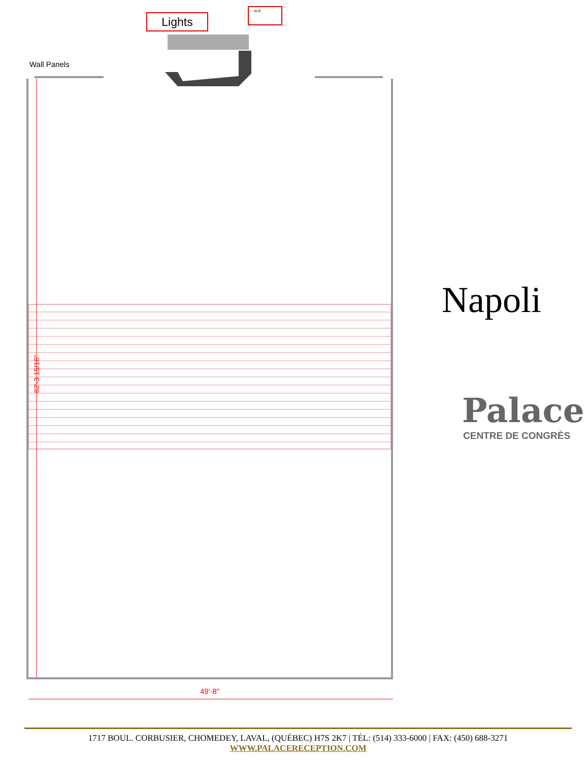Lights
XLR
Wall Panels
82'-3 15/16"
49'-8"
Napoli
Palace
CENTRE DE CONGRÈS
1717 BOUL. CORBUSIER, CHOMEDEY, LAVAL, (QUÉBEC) H7S 2K7 | TÉL: (514) 333-6000 | FAX: (450) 688-3271
WWW.PALACERECEPTION.COM